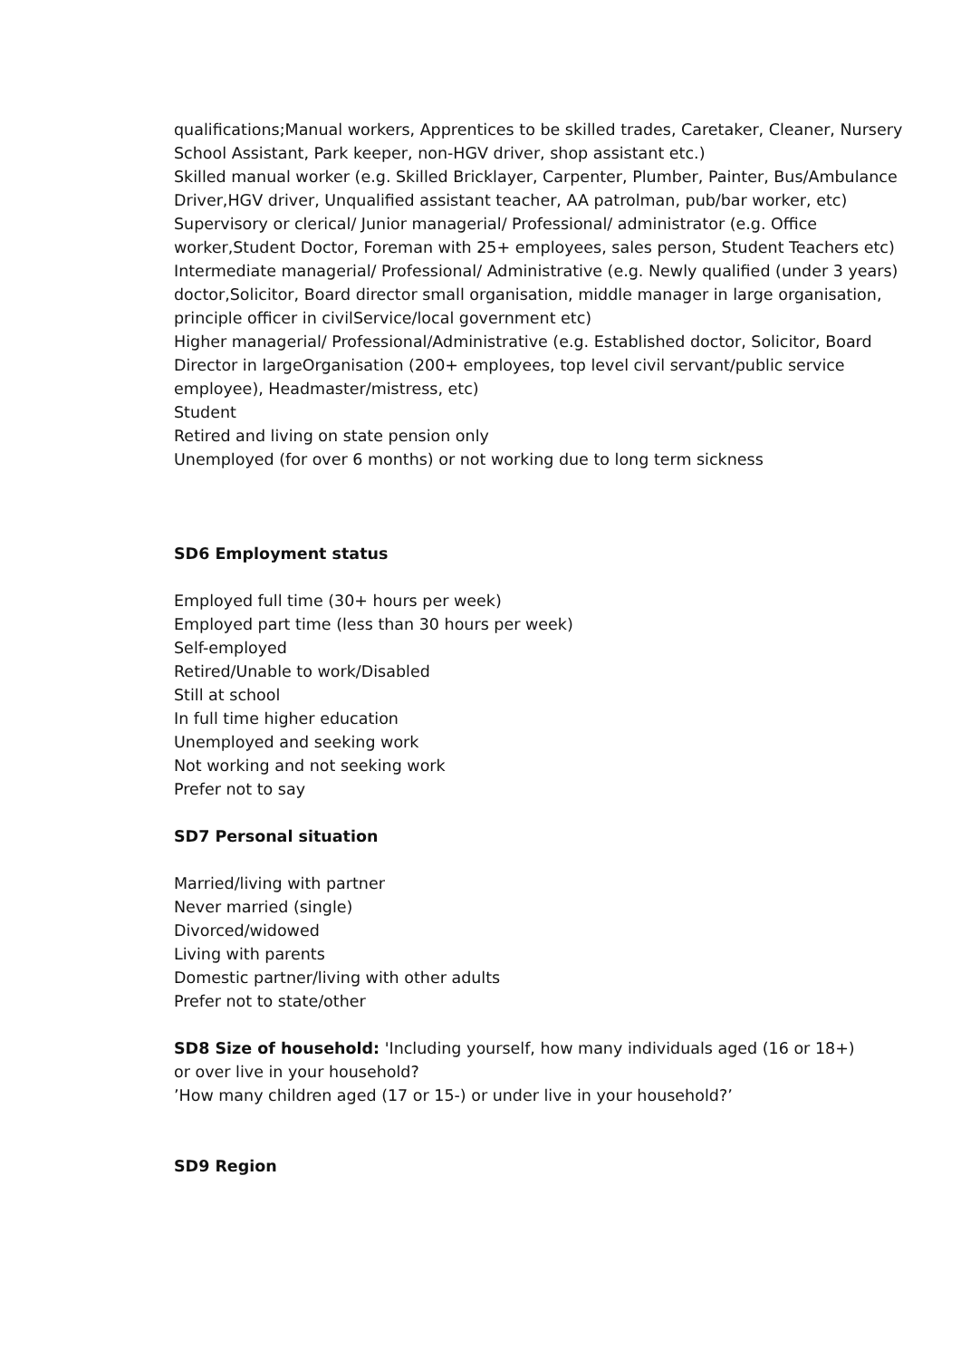qualifications;Manual workers, Apprentices to be skilled trades, Caretaker, Cleaner, Nursery School Assistant, Park keeper, non-HGV driver, shop assistant etc.)
Skilled manual worker (e.g. Skilled Bricklayer, Carpenter, Plumber, Painter, Bus/Ambulance Driver,HGV driver, Unqualified assistant teacher, AA patrolman, pub/bar worker, etc)
Supervisory or clerical/ Junior managerial/ Professional/ administrator (e.g. Office worker,Student Doctor, Foreman with 25+ employees, sales person, Student Teachers etc)
Intermediate managerial/ Professional/ Administrative (e.g. Newly qualified (under 3 years) doctor,Solicitor, Board director small organisation, middle manager in large organisation, principle officer in civilService/local government etc)
Higher managerial/ Professional/Administrative (e.g. Established doctor, Solicitor, Board Director in largeOrganisation (200+ employees, top level civil servant/public service employee), Headmaster/mistress, etc)
Student
Retired and living on state pension only
Unemployed (for over 6 months) or not working due to long term sickness
SD6 Employment status
Employed full time (30+ hours per week)
Employed part time (less than 30 hours per week)
Self-employed
Retired/Unable to work/Disabled
Still at school
In full time higher education
Unemployed and seeking work
Not working and not seeking work
Prefer not to say
SD7 Personal situation
Married/living with partner
Never married (single)
Divorced/widowed
Living with parents
Domestic partner/living with other adults
Prefer not to state/other
SD8 Size of household: 'Including yourself, how many individuals aged (16 or 18+)
or over live in your household?
’How many children aged (17 or 15-) or under live in your household?’
SD9 Region